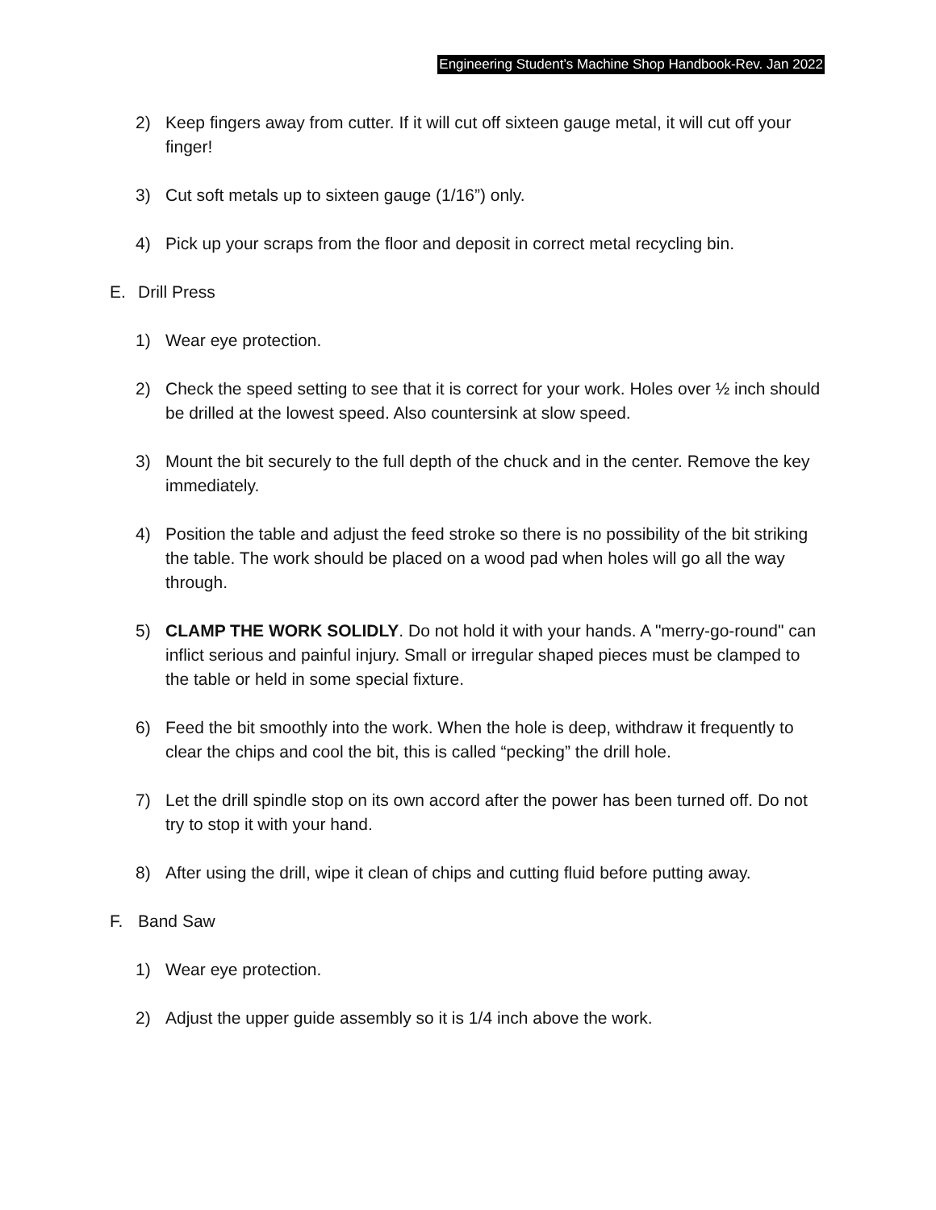Engineering Student’s Machine Shop Handbook-Rev. Jan 2022
2) Keep fingers away from cutter. If it will cut off sixteen gauge metal, it will cut off your finger!
3) Cut soft metals up to sixteen gauge (1/16”) only.
4) Pick up your scraps from the floor and deposit in correct metal recycling bin.
E. Drill Press
1) Wear eye protection.
2) Check the speed setting to see that it is correct for your work. Holes over ½ inch should be drilled at the lowest speed. Also countersink at slow speed.
3) Mount the bit securely to the full depth of the chuck and in the center. Remove the key immediately.
4) Position the table and adjust the feed stroke so there is no possibility of the bit striking the table. The work should be placed on a wood pad when holes will go all the way through.
5) CLAMP THE WORK SOLIDLY. Do not hold it with your hands. A "merry-go-round" can inflict serious and painful injury. Small or irregular shaped pieces must be clamped to the table or held in some special fixture.
6) Feed the bit smoothly into the work. When the hole is deep, withdraw it frequently to clear the chips and cool the bit, this is called “pecking” the drill hole.
7) Let the drill spindle stop on its own accord after the power has been turned off. Do not try to stop it with your hand.
8) After using the drill, wipe it clean of chips and cutting fluid before putting away.
F. Band Saw
1) Wear eye protection.
2) Adjust the upper guide assembly so it is 1/4 inch above the work.